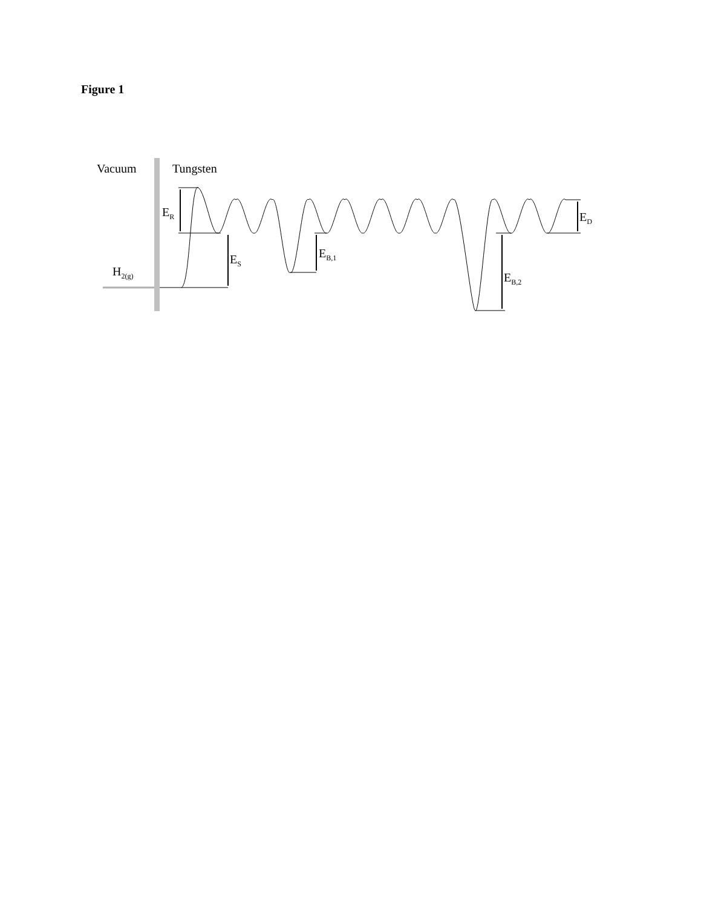Figure 1
Vacuum Tungsten
E<sub>R</sub>
E<sub>S</sub> E<sub>B,1</sub>
H<sub>2(g)</sub> E<sub>B,2</sub>
E<sub>D</sub>